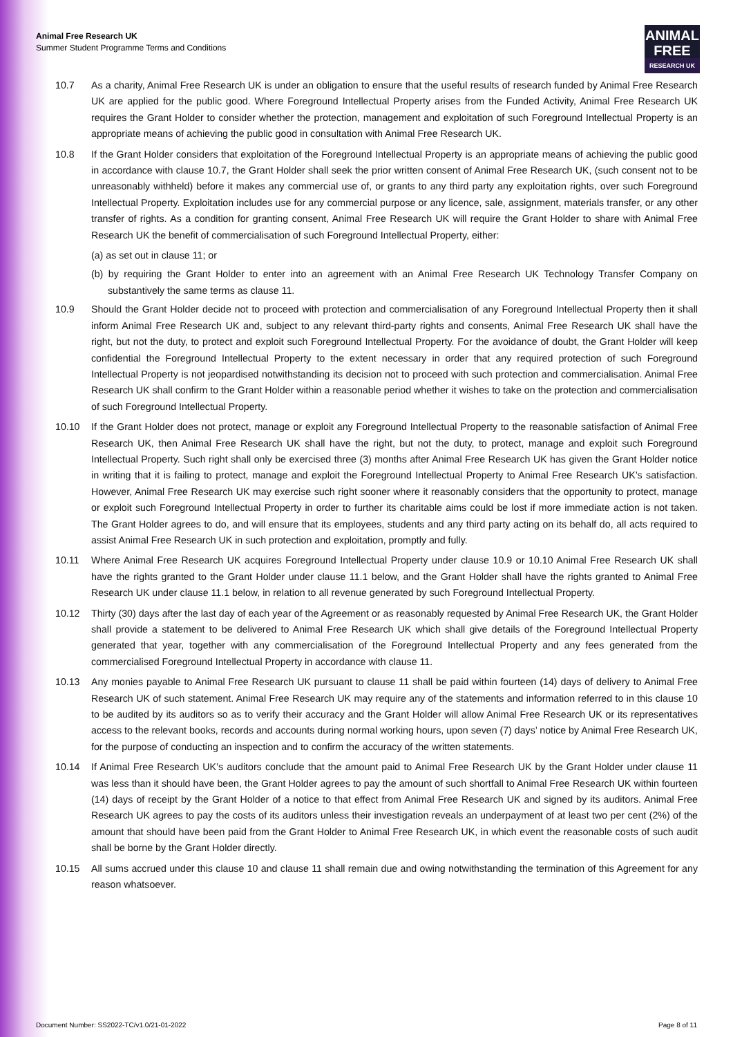Animal Free Research UK
Summer Student Programme Terms and Conditions
ANIMAL
FREE
RESEARCH UK
10.7 As a charity, Animal Free Research UK is under an obligation to ensure that the useful results of research funded by Animal Free Research UK are applied for the public good. Where Foreground Intellectual Property arises from the Funded Activity, Animal Free Research UK requires the Grant Holder to consider whether the protection, management and exploitation of such Foreground Intellectual Property is an appropriate means of achieving the public good in consultation with Animal Free Research UK.
10.8 If the Grant Holder considers that exploitation of the Foreground Intellectual Property is an appropriate means of achieving the public good in accordance with clause 10.7, the Grant Holder shall seek the prior written consent of Animal Free Research UK, (such consent not to be unreasonably withheld) before it makes any commercial use of, or grants to any third party any exploitation rights, over such Foreground Intellectual Property. Exploitation includes use for any commercial purpose or any licence, sale, assignment, materials transfer, or any other transfer of rights. As a condition for granting consent, Animal Free Research UK will require the Grant Holder to share with Animal Free Research UK the benefit of commercialisation of such Foreground Intellectual Property, either:
(a) as set out in clause 11; or
(b) by requiring the Grant Holder to enter into an agreement with an Animal Free Research UK Technology Transfer Company on substantively the same terms as clause 11.
10.9 Should the Grant Holder decide not to proceed with protection and commercialisation of any Foreground Intellectual Property then it shall inform Animal Free Research UK and, subject to any relevant third-party rights and consents, Animal Free Research UK shall have the right, but not the duty, to protect and exploit such Foreground Intellectual Property. For the avoidance of doubt, the Grant Holder will keep confidential the Foreground Intellectual Property to the extent necessary in order that any required protection of such Foreground Intellectual Property is not jeopardised notwithstanding its decision not to proceed with such protection and commercialisation. Animal Free Research UK shall confirm to the Grant Holder within a reasonable period whether it wishes to take on the protection and commercialisation of such Foreground Intellectual Property.
10.10 If the Grant Holder does not protect, manage or exploit any Foreground Intellectual Property to the reasonable satisfaction of Animal Free Research UK, then Animal Free Research UK shall have the right, but not the duty, to protect, manage and exploit such Foreground Intellectual Property. Such right shall only be exercised three (3) months after Animal Free Research UK has given the Grant Holder notice in writing that it is failing to protect, manage and exploit the Foreground Intellectual Property to Animal Free Research UK’s satisfaction. However, Animal Free Research UK may exercise such right sooner where it reasonably considers that the opportunity to protect, manage or exploit such Foreground Intellectual Property in order to further its charitable aims could be lost if more immediate action is not taken. The Grant Holder agrees to do, and will ensure that its employees, students and any third party acting on its behalf do, all acts required to assist Animal Free Research UK in such protection and exploitation, promptly and fully.
10.11 Where Animal Free Research UK acquires Foreground Intellectual Property under clause 10.9 or 10.10 Animal Free Research UK shall have the rights granted to the Grant Holder under clause 11.1 below, and the Grant Holder shall have the rights granted to Animal Free Research UK under clause 11.1 below, in relation to all revenue generated by such Foreground Intellectual Property.
10.12 Thirty (30) days after the last day of each year of the Agreement or as reasonably requested by Animal Free Research UK, the Grant Holder shall provide a statement to be delivered to Animal Free Research UK which shall give details of the Foreground Intellectual Property generated that year, together with any commercialisation of the Foreground Intellectual Property and any fees generated from the commercialised Foreground Intellectual Property in accordance with clause 11.
10.13 Any monies payable to Animal Free Research UK pursuant to clause 11 shall be paid within fourteen (14) days of delivery to Animal Free Research UK of such statement. Animal Free Research UK may require any of the statements and information referred to in this clause 10 to be audited by its auditors so as to verify their accuracy and the Grant Holder will allow Animal Free Research UK or its representatives access to the relevant books, records and accounts during normal working hours, upon seven (7) days’ notice by Animal Free Research UK, for the purpose of conducting an inspection and to confirm the accuracy of the written statements.
10.14 If Animal Free Research UK’s auditors conclude that the amount paid to Animal Free Research UK by the Grant Holder under clause 11 was less than it should have been, the Grant Holder agrees to pay the amount of such shortfall to Animal Free Research UK within fourteen (14) days of receipt by the Grant Holder of a notice to that effect from Animal Free Research UK and signed by its auditors. Animal Free Research UK agrees to pay the costs of its auditors unless their investigation reveals an underpayment of at least two per cent (2%) of the amount that should have been paid from the Grant Holder to Animal Free Research UK, in which event the reasonable costs of such audit shall be borne by the Grant Holder directly.
10.15 All sums accrued under this clause 10 and clause 11 shall remain due and owing notwithstanding the termination of this Agreement for any reason whatsoever.
Document Number: SS2022-TC/v1.0/21-01-2022 Page 8 of 11